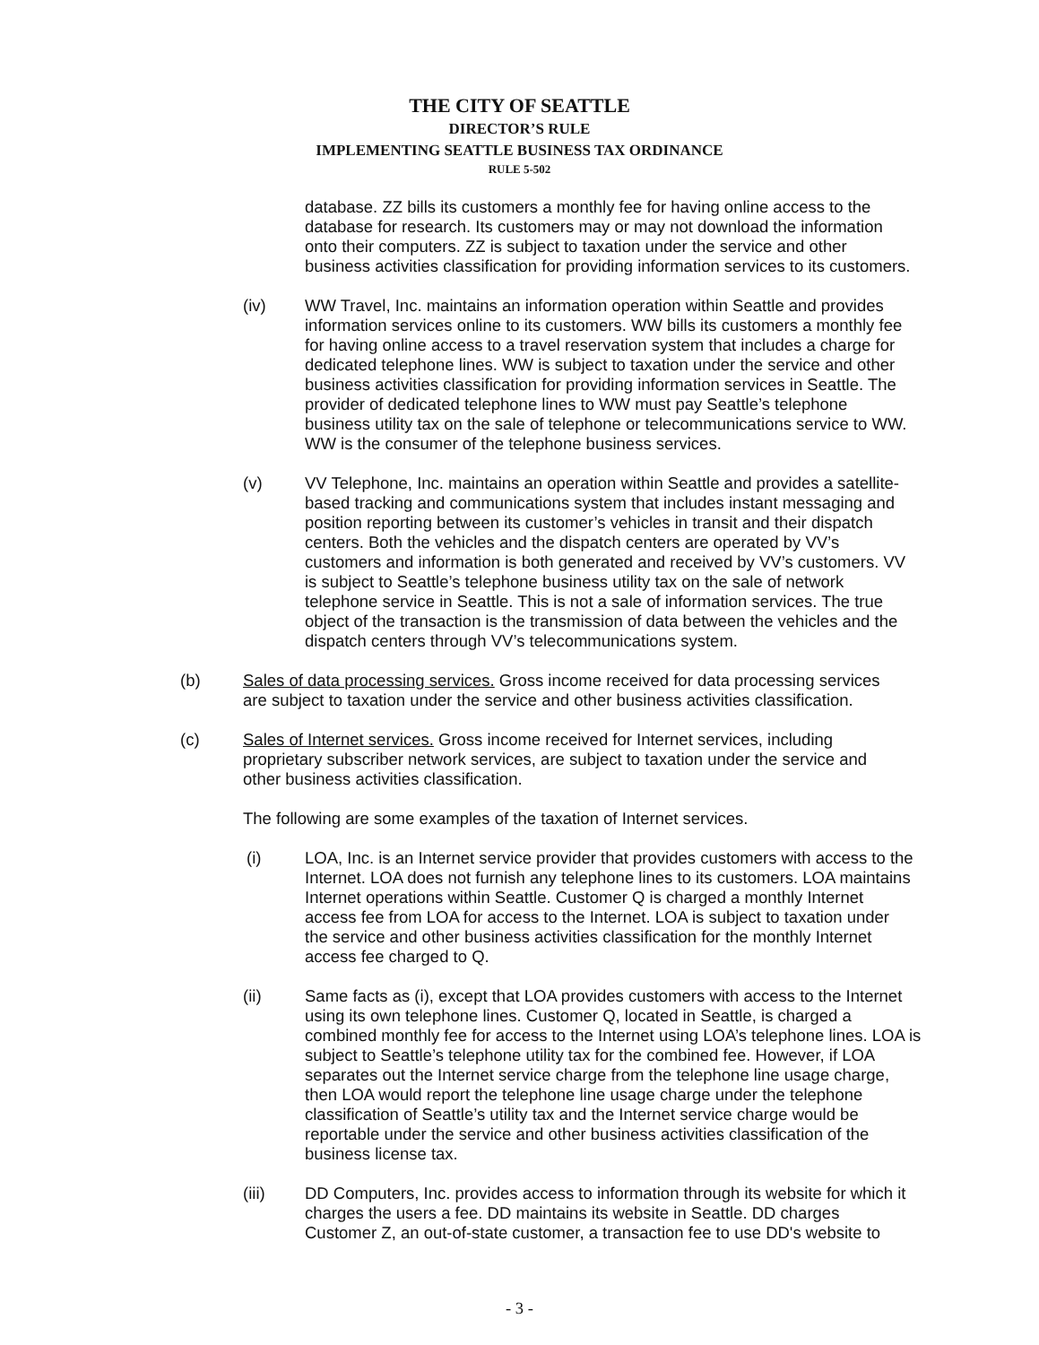THE CITY OF SEATTLE
DIRECTOR’S RULE
IMPLEMENTING SEATTLE BUSINESS TAX ORDINANCE
RULE 5-502
database. ZZ bills its customers a monthly fee for having online access to the database for research. Its customers may or may not download the information onto their computers. ZZ is subject to taxation under the service and other business activities classification for providing information services to its customers.
(iv) WW Travel, Inc. maintains an information operation within Seattle and provides information services online to its customers. WW bills its customers a monthly fee for having online access to a travel reservation system that includes a charge for dedicated telephone lines. WW is subject to taxation under the service and other business activities classification for providing information services in Seattle. The provider of dedicated telephone lines to WW must pay Seattle’s telephone business utility tax on the sale of telephone or telecommunications service to WW. WW is the consumer of the telephone business services.
(v) VV Telephone, Inc. maintains an operation within Seattle and provides a satellite-based tracking and communications system that includes instant messaging and position reporting between its customer’s vehicles in transit and their dispatch centers. Both the vehicles and the dispatch centers are operated by VV’s customers and information is both generated and received by VV’s customers. VV is subject to Seattle’s telephone business utility tax on the sale of network telephone service in Seattle. This is not a sale of information services. The true object of the transaction is the transmission of data between the vehicles and the dispatch centers through VV’s telecommunications system.
(b) Sales of data processing services. Gross income received for data processing services are subject to taxation under the service and other business activities classification.
(c) Sales of Internet services. Gross income received for Internet services, including proprietary subscriber network services, are subject to taxation under the service and other business activities classification.
The following are some examples of the taxation of Internet services.
(i) LOA, Inc. is an Internet service provider that provides customers with access to the Internet. LOA does not furnish any telephone lines to its customers. LOA maintains Internet operations within Seattle. Customer Q is charged a monthly Internet access fee from LOA for access to the Internet. LOA is subject to taxation under the service and other business activities classification for the monthly Internet access fee charged to Q.
(ii) Same facts as (i), except that LOA provides customers with access to the Internet using its own telephone lines. Customer Q, located in Seattle, is charged a combined monthly fee for access to the Internet using LOA’s telephone lines. LOA is subject to Seattle’s telephone utility tax for the combined fee. However, if LOA separates out the Internet service charge from the telephone line usage charge, then LOA would report the telephone line usage charge under the telephone classification of Seattle’s utility tax and the Internet service charge would be reportable under the service and other business activities classification of the business license tax.
(iii) DD Computers, Inc. provides access to information through its website for which it charges the users a fee. DD maintains its website in Seattle. DD charges Customer Z, an out-of-state customer, a transaction fee to use DD's website to
- 3 -